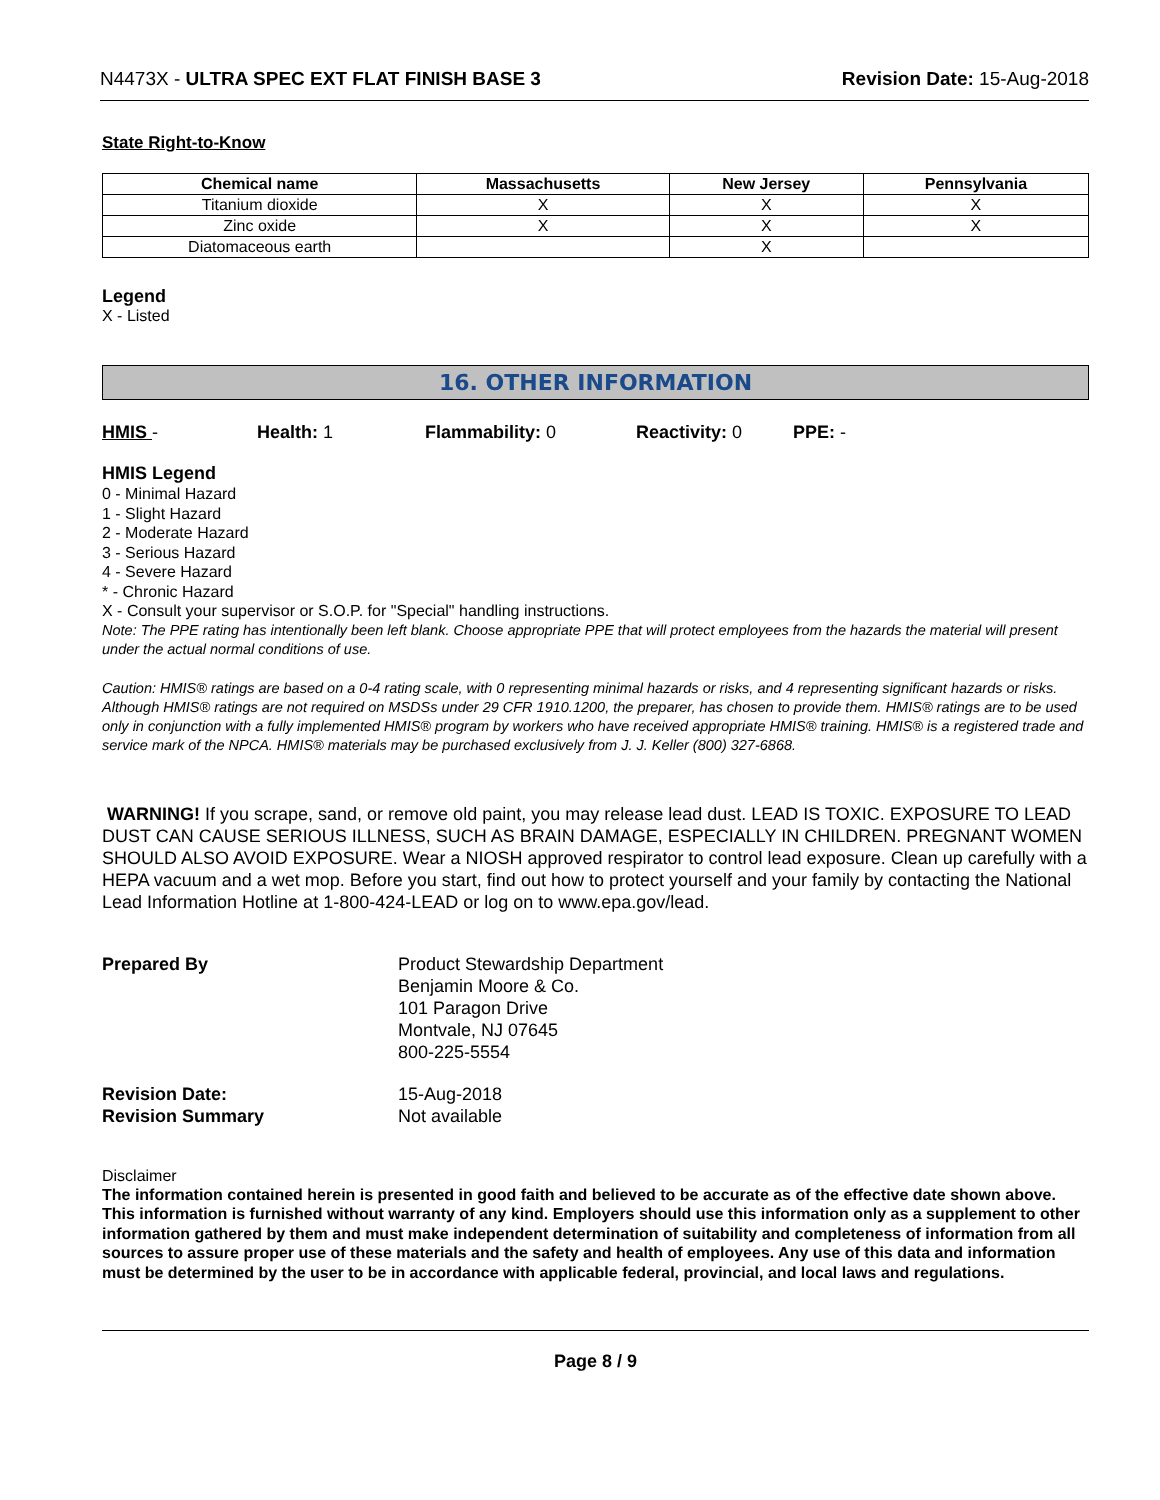N4473X - ULTRA SPEC EXT FLAT FINISH BASE 3 Revision Date: 15-Aug-2018
State Right-to-Know
| Chemical name | Massachusetts | New Jersey | Pennsylvania |
| --- | --- | --- | --- |
| Titanium dioxide | X | X | X |
| Zinc oxide | X | X | X |
| Diatomaceous earth | | X | |
Legend
X - Listed
16. OTHER INFORMATION
HMIS - Health: 1 Flammability: 0 Reactivity: 0 PPE: -
HMIS Legend
0 - Minimal Hazard
1 - Slight Hazard
2 - Moderate Hazard
3 - Serious Hazard
4 - Severe Hazard
* - Chronic Hazard
X - Consult your supervisor or S.O.P. for "Special" handling instructions.
Note: The PPE rating has intentionally been left blank. Choose appropriate PPE that will protect employees from the hazards the material will present under the actual normal conditions of use.
Caution: HMIS® ratings are based on a 0-4 rating scale, with 0 representing minimal hazards or risks, and 4 representing significant hazards or risks. Although HMIS® ratings are not required on MSDSs under 29 CFR 1910.1200, the preparer, has chosen to provide them. HMIS® ratings are to be used only in conjunction with a fully implemented HMIS® program by workers who have received appropriate HMIS® training. HMIS® is a registered trade and service mark of the NPCA. HMIS® materials may be purchased exclusively from J. J. Keller (800) 327-6868.
WARNING! If you scrape, sand, or remove old paint, you may release lead dust. LEAD IS TOXIC. EXPOSURE TO LEAD DUST CAN CAUSE SERIOUS ILLNESS, SUCH AS BRAIN DAMAGE, ESPECIALLY IN CHILDREN. PREGNANT WOMEN SHOULD ALSO AVOID EXPOSURE. Wear a NIOSH approved respirator to control lead exposure. Clean up carefully with a HEPA vacuum and a wet mop. Before you start, find out how to protect yourself and your family by contacting the National Lead Information Hotline at 1-800-424-LEAD or log on to www.epa.gov/lead.
Prepared By Product Stewardship Department
Benjamin Moore & Co.
101 Paragon Drive
Montvale, NJ 07645
800-225-5554
Revision Date:
Revision Summary
15-Aug-2018
Not available
Disclaimer
The information contained herein is presented in good faith and believed to be accurate as of the effective date shown above. This information is furnished without warranty of any kind. Employers should use this information only as a supplement to other information gathered by them and must make independent determination of suitability and completeness of information from all sources to assure proper use of these materials and the safety and health of employees. Any use of this data and information must be determined by the user to be in accordance with applicable federal, provincial, and local laws and regulations.
Page 8 / 9